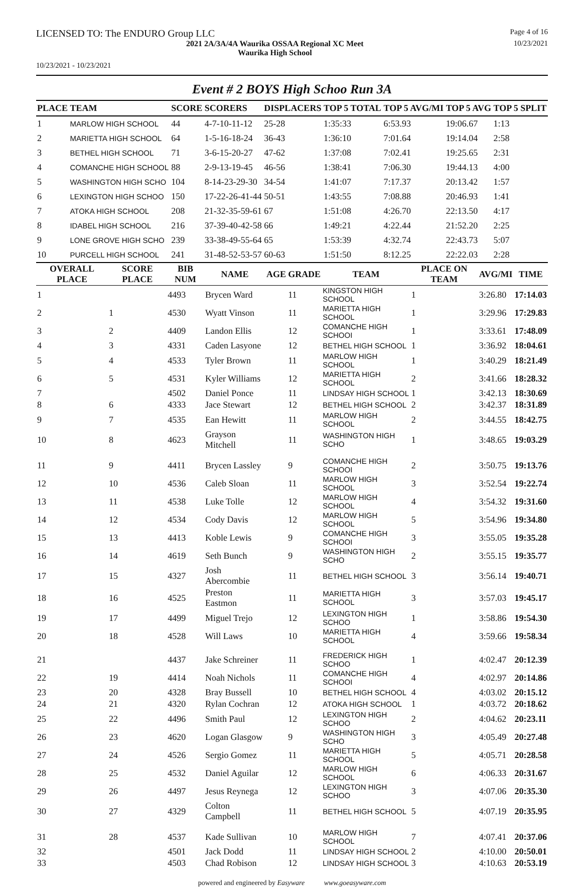LICENSED TO: The ENDURO Group LLC
Page 4 of 16
2021 2A/3A/4A Waurika OSSAA Regional XC Meet
Waurika High School
10/23/2021
10/23/2021 - 10/23/2021
Event # 2 BOYS High Schoo Run 3A
| PLACE | TEAM | SCORE | SCORERS | DISPLACERS | TOP 5 TOTAL | TOP 5 AVG/MI | TOP 5 AVG | TOP 5 SPLIT |
| --- | --- | --- | --- | --- | --- | --- | --- | --- |
| 1 | MARLOW HIGH SCHOOL | 44 | 4-7-10-11-12 | 25-28 | 1:35:33 | 6:53.93 | 19:06.67 | 1:13 |
| 2 | MARIETTA HIGH SCHOOL | 64 | 1-5-16-18-24 | 36-43 | 1:36:10 | 7:01.64 | 19:14.04 | 2:58 |
| 3 | BETHEL HIGH SCHOOL | 71 | 3-6-15-20-27 | 47-62 | 1:37:08 | 7:02.41 | 19:25.65 | 2:31 |
| 4 | COMANCHE HIGH SCHOOL | 88 | 2-9-13-19-45 | 46-56 | 1:38:41 | 7:06.30 | 19:44.13 | 4:00 |
| 5 | WASHINGTON HIGH SCHO | 104 | 8-14-23-29-30 | 34-54 | 1:41:07 | 7:17.37 | 20:13.42 | 1:57 |
| 6 | LEXINGTON HIGH SCHOO | 150 | 17-22-26-41-44 | 50-51 | 1:43:55 | 7:08.88 | 20:46.93 | 1:41 |
| 7 | ATOKA HIGH SCHOOL | 208 | 21-32-35-59-61 | 67 | 1:51:08 | 4:26.70 | 22:13.50 | 4:17 |
| 8 | IDABEL HIGH SCHOOL | 216 | 37-39-40-42-58 | 66 | 1:49:21 | 4:22.44 | 21:52.20 | 2:25 |
| 9 | LONE GROVE HIGH SCHO | 239 | 33-38-49-55-64 | 65 | 1:53:39 | 4:32.74 | 22:43.73 | 5:07 |
| 10 | PURCELL HIGH SCHOOL | 241 | 31-48-52-53-57 | 60-63 | 1:51:50 | 8:12.25 | 22:22.03 | 2:28 |
| OVERALL PLACE | SCORE PLACE | BIB NUM | NAME | AGE | GRADE | TEAM | PLACE ON TEAM | AVG/MI | TIME |
| --- | --- | --- | --- | --- | --- | --- | --- | --- | --- |
| 1 | | 4493 | Brycen Ward | | 11 | KINGSTON HIGH SCHOOL | 1 | 3:26.80 | 17:14.03 |
| 2 | 1 | 4530 | Wyatt Vinson | | 11 | MARIETTA HIGH SCHOOL | 1 | 3:29.96 | 17:29.83 |
| 3 | 2 | 4409 | Landon Ellis | | 12 | COMANCHE HIGH SCHOOI | 1 | 3:33.61 | 17:48.09 |
| 4 | 3 | 4331 | Caden Lasyone | | 12 | BETHEL HIGH SCHOOL | 1 | 3:36.92 | 18:04.61 |
| 5 | 4 | 4533 | Tyler Brown | | 11 | MARLOW HIGH SCHOOL | 1 | 3:40.29 | 18:21.49 |
| 6 | 5 | 4531 | Kyler Williams | | 12 | MARIETTA HIGH SCHOOL | 2 | 3:41.66 | 18:28.32 |
| 7 | | 4502 | Daniel Ponce | | 11 | LINDSAY HIGH SCHOOL | 1 | 3:42.13 | 18:30.69 |
| 8 | 6 | 4333 | Jace Stewart | | 12 | BETHEL HIGH SCHOOL | 2 | 3:42.37 | 18:31.89 |
| 9 | 7 | 4535 | Ean Hewitt | | 11 | MARLOW HIGH SCHOOL | 2 | 3:44.55 | 18:42.75 |
| 10 | 8 | 4623 | Grayson Mitchell | | 11 | WASHINGTON HIGH SCHO | 1 | 3:48.65 | 19:03.29 |
| 11 | 9 | 4411 | Brycen Lassley | | 9 | COMANCHE HIGH SCHOOI | 2 | 3:50.75 | 19:13.76 |
| 12 | 10 | 4536 | Caleb Sloan | | 11 | MARLOW HIGH SCHOOL | 3 | 3:52.54 | 19:22.74 |
| 13 | 11 | 4538 | Luke Tolle | | 12 | MARLOW HIGH SCHOOL | 4 | 3:54.32 | 19:31.60 |
| 14 | 12 | 4534 | Cody Davis | | 12 | MARLOW HIGH SCHOOL | 5 | 3:54.96 | 19:34.80 |
| 15 | 13 | 4413 | Koble Lewis | | 9 | COMANCHE HIGH SCHOOI | 3 | 3:55.05 | 19:35.28 |
| 16 | 14 | 4619 | Seth Bunch | | 9 | WASHINGTON HIGH SCHO | 2 | 3:55.15 | 19:35.77 |
| 17 | 15 | 4327 | Josh Abercombie | | 11 | BETHEL HIGH SCHOOL | 3 | 3:56.14 | 19:40.71 |
| 18 | 16 | 4525 | Preston Eastmon | | 11 | MARIETTA HIGH SCHOOL | 3 | 3:57.03 | 19:45.17 |
| 19 | 17 | 4499 | Miguel Trejo | | 12 | LEXINGTON HIGH SCHOO | 1 | 3:58.86 | 19:54.30 |
| 20 | 18 | 4528 | Will Laws | | 10 | MARIETTA HIGH SCHOOL | 4 | 3:59.66 | 19:58.34 |
| 21 | | 4437 | Jake Schreiner | | 11 | FREDERICK HIGH SCHOO | 1 | 4:02.47 | 20:12.39 |
| 22 | 19 | 4414 | Noah Nichols | | 11 | COMANCHE HIGH SCHOOI | 4 | 4:02.97 | 20:14.86 |
| 23 | 20 | 4328 | Bray Bussell | | 10 | BETHEL HIGH SCHOOL | 4 | 4:03.02 | 20:15.12 |
| 24 | 21 | 4320 | Rylan Cochran | | 12 | ATOKA HIGH SCHOOL | 1 | 4:03.72 | 20:18.62 |
| 25 | 22 | 4496 | Smith Paul | | 12 | LEXINGTON HIGH SCHOO | 2 | 4:04.62 | 20:23.11 |
| 26 | 23 | 4620 | Logan Glasgow | | 9 | WASHINGTON HIGH SCHO | 3 | 4:05.49 | 20:27.48 |
| 27 | 24 | 4526 | Sergio Gomez | | 11 | MARIETTA HIGH SCHOOL | 5 | 4:05.71 | 20:28.58 |
| 28 | 25 | 4532 | Daniel Aguilar | | 12 | MARLOW HIGH SCHOOL | 6 | 4:06.33 | 20:31.67 |
| 29 | 26 | 4497 | Jesus Reynega | | 12 | LEXINGTON HIGH SCHOO | 3 | 4:07.06 | 20:35.30 |
| 30 | 27 | 4329 | Colton Campbell | | 11 | BETHEL HIGH SCHOOL | 5 | 4:07.19 | 20:35.95 |
| 31 | 28 | 4537 | Kade Sullivan | | 10 | MARLOW HIGH SCHOOL | 7 | 4:07.41 | 20:37.06 |
| 32 | | 4501 | Jack Dodd | | 11 | LINDSAY HIGH SCHOOL | 2 | 4:10.00 | 20:50.01 |
| 33 | | 4503 | Chad Robison | | 12 | LINDSAY HIGH SCHOOL | 3 | 4:10.63 | 20:53.19 |
powered and engineered by Easyware www.goeasyware.com